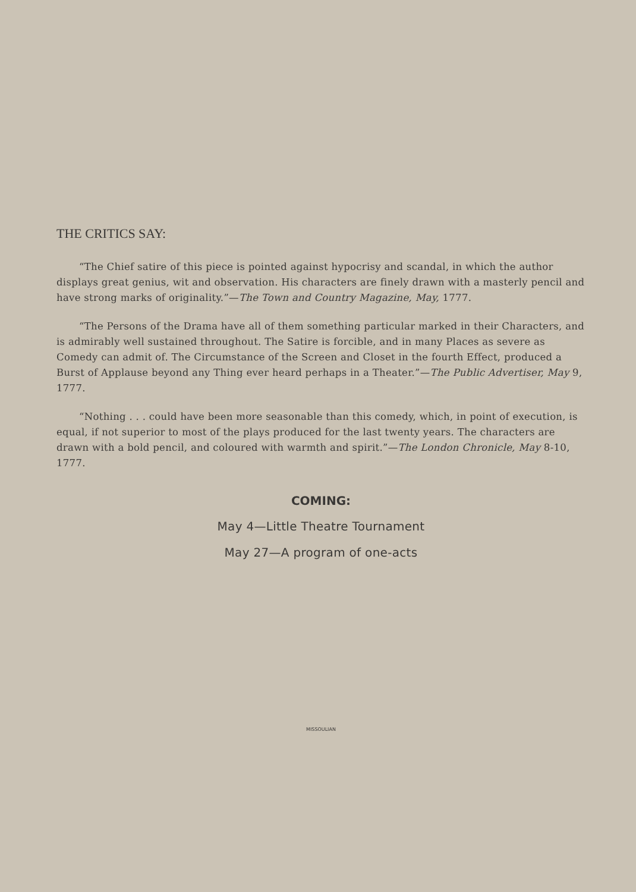THE CRITICS SAY:
“The Chief satire of this piece is pointed against hypocrisy and scandal, in which the author displays great genius, wit and observation. His characters are finely drawn with a masterly pencil and have strong marks of originality.”—The Town and Country Magazine, May, 1777.
“The Persons of the Drama have all of them something particular marked in their Characters, and is admirably well sustained throughout. The Satire is forcible, and in many Places as severe as Comedy can admit of. The Circumstance of the Screen and Closet in the fourth Effect, produced a Burst of Applause beyond any Thing ever heard perhaps in a Theater.”—The Public Advertiser, May 9, 1777.
“Nothing . . . could have been more seasonable than this comedy, which, in point of execution, is equal, if not superior to most of the plays produced for the last twenty years. The characters are drawn with a bold pencil, and coloured with warmth and spirit.”—The London Chronicle, May 8-10, 1777.
COMING:
May 4—Little Theatre Tournament
May 27—A program of one-acts
MISSOULIAN